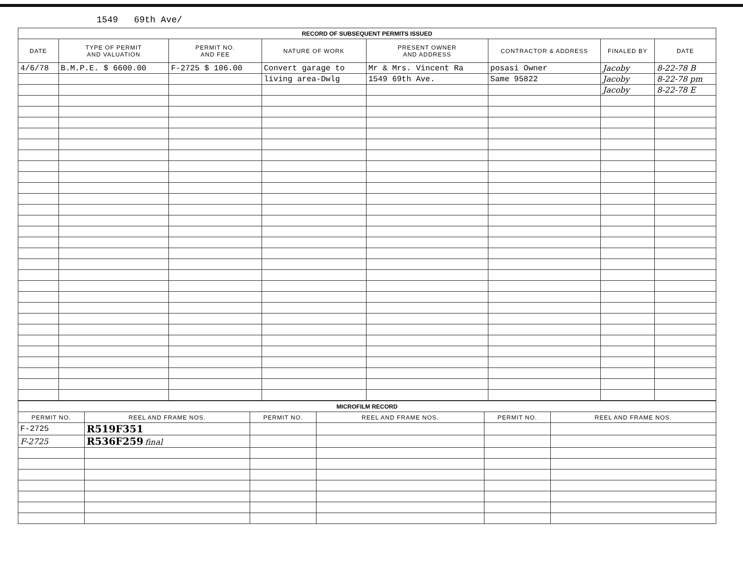1549 69th Ave/
| RECORD OF SUBSEQUENT PERMITS ISSUED | | | | | | | |
| DATE | TYPE OF PERMIT AND VALUATION | PERMIT NO. AND FEE | NATURE OF WORK | PRESENT OWNER AND ADDRESS | CONTRACTOR & ADDRESS | FINALED BY | DATE |
| 4/6/78 | B.M.P.E. $ 6600.00 | F-2725 $ 106.00 | Convert garage to | Mr & Mrs. Vincent Ra | posasi Owner | Jacoby | 8-22-78 B |
| | | | living area-Dwlg | 1549 69th Ave. | Same 95822 | Jacoby | 8-22-78 pm |
| | | | | | | Jacoby | 8-22-78 E |
| MICROFILM RECORD | | | | | |
| PERMIT NO. | REEL AND FRAME NOS. | PERMIT NO. | REEL AND FRAME NOS. | PERMIT NO. | REEL AND FRAME NOS. |
| F-2725 | R519F351 | | | | |
| F-2725 | R536F259 final | | | | |